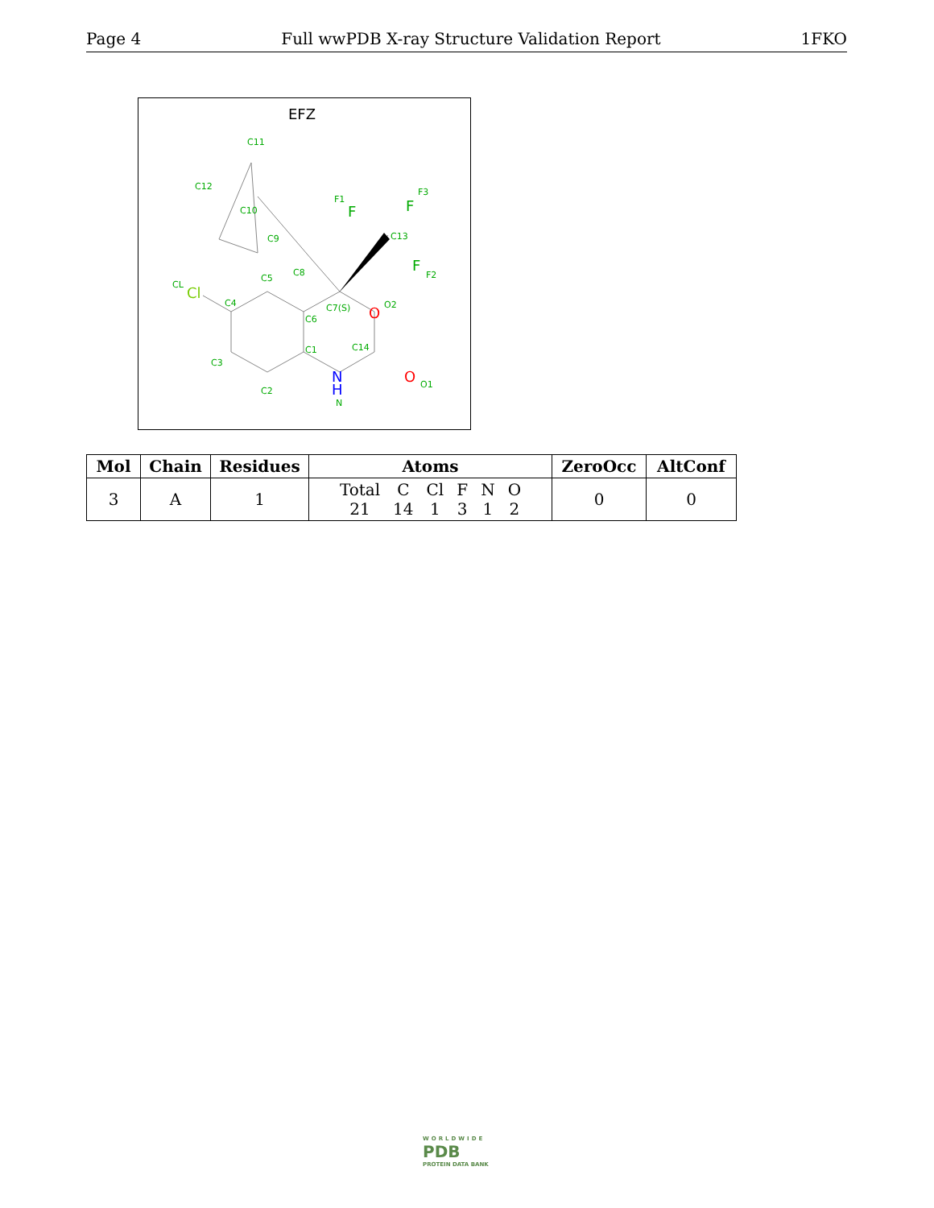Page 4 Full wwPDB X-ray Structure Validation Report 1FKO
EFZ
C11
C12
C10
C9
C8
C5
CL
Cl
C4
C7(S)
C6
O
O2
C1
C14
C3
N
H
N
O
O1
C2
F1
F
F3
F
C13
F
F2
| Mol | Chain | Residues | Atoms | ZeroOcc | AltConf |
| --- | --- | --- | --- | --- | --- |
| 3 | A | 1 | / Total / C / Cl / F / N / O / / 21 / 14 / 1 / 3 / 1 / 2 / | 0 | 0 |
WORLDWIDE
PDB
PROTEIN DATA BANK